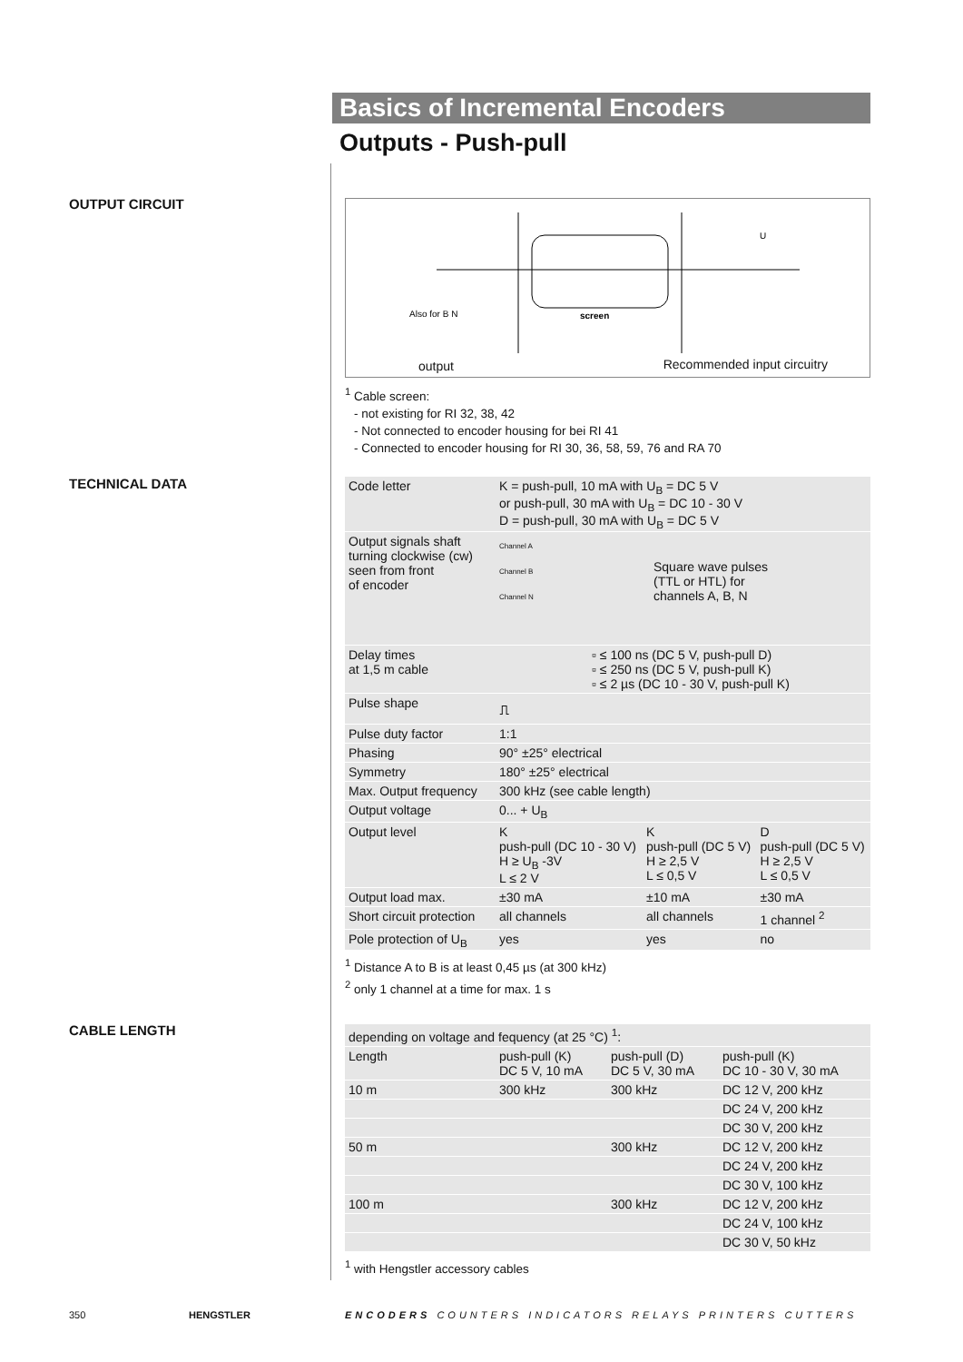Basics of Incremental Encoders
Outputs - Push-pull
OUTPUT CIRCUIT
TECHNICAL DATA
CABLE LENGTH
Also for B N
screen
U
output Recommended input circuitry
<sup>1</sup> Cable screen:
- not existing for RI 32, 38, 42
- Not connected to encoder housing for bei RI 41
- Connected to encoder housing for RI 30, 36, 58, 59, 76 and RA 70
| Code letter | K = push-pull, 10 mA with U<sub>B</sub> = DC 5 V or push-pull, 30 mA with U<sub>B</sub> = DC 10 - 30 V D = push-pull, 30 mA with U<sub>B</sub> = DC 5 V | | |
| Output signals shaft turning clockwise (cw) seen from front of encoder | Channel A Channel B Channel N Square wave pulses (TTL or HTL) for channels A, B, N | | |
| Delay times at 1,5 m cable | ▫ ≤ 100 ns (DC 5 V, push-pull D) ▫ ≤ 250 ns (DC 5 V, push-pull K) ▫ ≤ 2 µs (DC 10 - 30 V, push-pull K) | | |
| Pulse shape | ⎍ | | |
| Pulse duty factor | 1:1 | | |
| Phasing | 90° ±25° electrical | | |
| Symmetry | 180° ±25° electrical | | |
| Max. Output frequency | 300 kHz (see cable length) | | |
| Output voltage | 0... + U<sub>B</sub> | | |
| Output level | K push-pull (DC 10 - 30 V) H ≥ U<sub>B</sub> -3V L ≤ 2 V | K push-pull (DC 5 V) H ≥ 2,5 V L ≤ 0,5 V | D push-pull (DC 5 V) H ≥ 2,5 V L ≤ 0,5 V |
| Output load max. | ±30 mA | ±10 mA | ±30 mA |
| Short circuit protection | all channels | all channels | 1 channel <sup>2</sup> |
| Pole protection of U<sub>B</sub> | yes | yes | no |
<sup>1</sup> Distance A to B is at least 0,45 µs (at 300 kHz)
<sup>2</sup> only 1 channel at a time for max. 1 s
| depending on voltage and fequency (at 25 °C) <sup>1</sup>: | | | |
| Length | push-pull (K) DC 5 V, 10 mA | push-pull (D) DC 5 V, 30 mA | push-pull (K) DC 10 - 30 V, 30 mA |
| 10 m | 300 kHz | 300 kHz | DC 12 V, 200 kHz |
| | | | DC 24 V, 200 kHz |
| | | | DC 30 V, 200 kHz |
| 50 m | | 300 kHz | DC 12 V, 200 kHz |
| | | | DC 24 V, 200 kHz |
| | | | DC 30 V, 100 kHz |
| 100 m | | 300 kHz | DC 12 V, 200 kHz |
| | | | DC 24 V, 100 kHz |
| | | | DC 30 V, 50 kHz |
<sup>1</sup> with Hengstler accessory cables
350 HENGSTLER
ENCODERS COUNTERS INDICATORS RELAYS PRINTERS CUTTERS